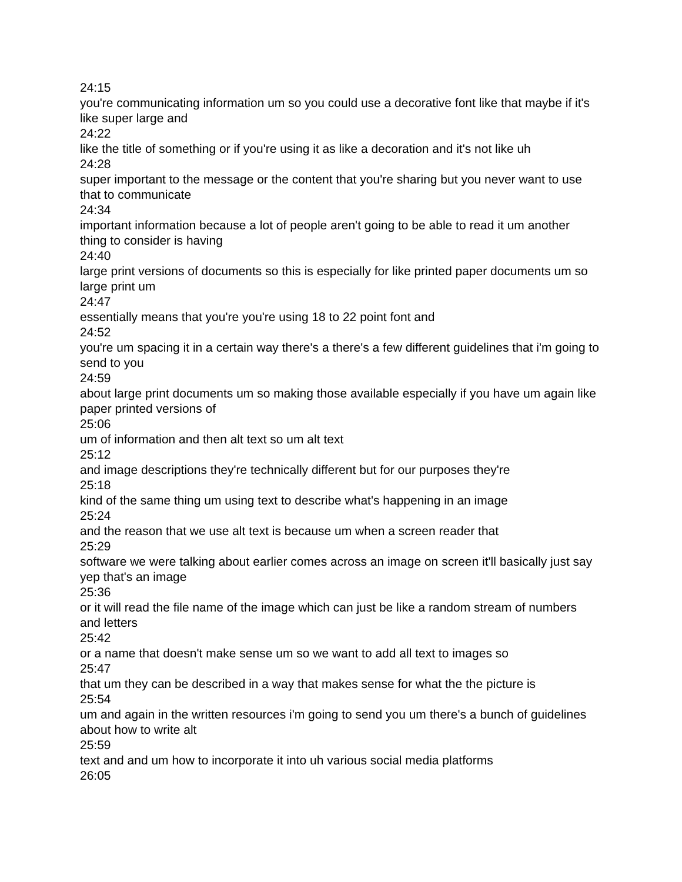24:15
you're communicating information um so you could use a decorative font like that maybe if it's like super large and
24:22
like the title of something or if you're using it as like a decoration and it's not like uh
24:28
super important to the message or the content that you're sharing but you never want to use that to communicate
24:34
important information because a lot of people aren't going to be able to read it um another thing to consider is having
24:40
large print versions of documents so this is especially for like printed paper documents um so large print um
24:47
essentially means that you're you're using 18 to 22 point font and
24:52
you're um spacing it in a certain way there's a there's a few different guidelines that i'm going to send to you
24:59
about large print documents um so making those available especially if you have um again like paper printed versions of
25:06
um of information and then alt text so um alt text
25:12
and image descriptions they're technically different but for our purposes they're
25:18
kind of the same thing um using text to describe what's happening in an image
25:24
and the reason that we use alt text is because um when a screen reader that
25:29
software we were talking about earlier comes across an image on screen it'll basically just say yep that's an image
25:36
or it will read the file name of the image which can just be like a random stream of numbers and letters
25:42
or a name that doesn't make sense um so we want to add all text to images so
25:47
that um they can be described in a way that makes sense for what the the picture is
25:54
um and again in the written resources i'm going to send you um there's a bunch of guidelines about how to write alt
25:59
text and and um how to incorporate it into uh various social media platforms
26:05